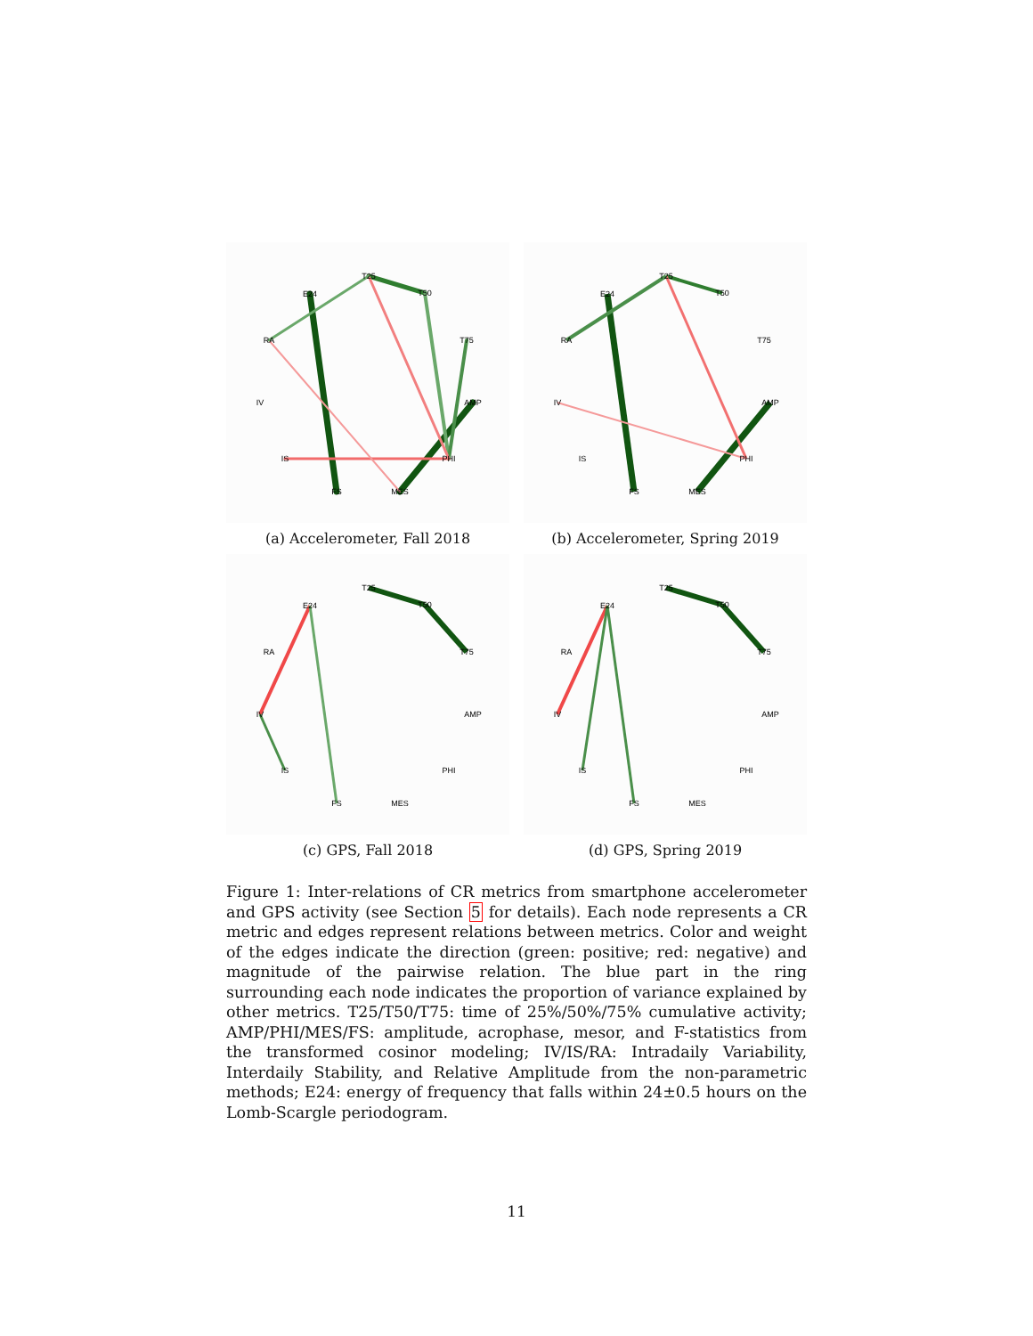T25
E24
T50
RA
T75
IV
AMP
IS
PHI
FS
MES
(a) Accelerometer, Fall 2018
T25
E24
T50
RA
T75
IV
AMP
IS
PHI
FS
MES
(b) Accelerometer, Spring 2019
T25
E24
T50
RA
T75
IV
AMP
IS
PHI
FS
MES
(c) GPS, Fall 2018
T25
E24
T50
RA
T75
IV
AMP
IS
PHI
FS
MES
(d) GPS, Spring 2019
Figure 1: Inter-relations of CR metrics from smartphone accelerometer and GPS activity (see Section 5 for details). Each node represents a CR metric and edges represent relations between metrics. Color and weight of the edges indicate the direction (green: positive; red: negative) and magnitude of the pairwise relation. The blue part in the ring surrounding each node indicates the proportion of variance explained by other metrics. T25/T50/T75: time of 25%/50%/75% cumulative activity; AMP/PHI/MES/FS: amplitude, acrophase, mesor, and F-statistics from the transformed cosinor modeling; IV/IS/RA: Intradaily Variability, Interdaily Stability, and Relative Amplitude from the non-parametric methods; E24: energy of frequency that falls within 24±0.5 hours on the Lomb-Scargle periodogram.
11